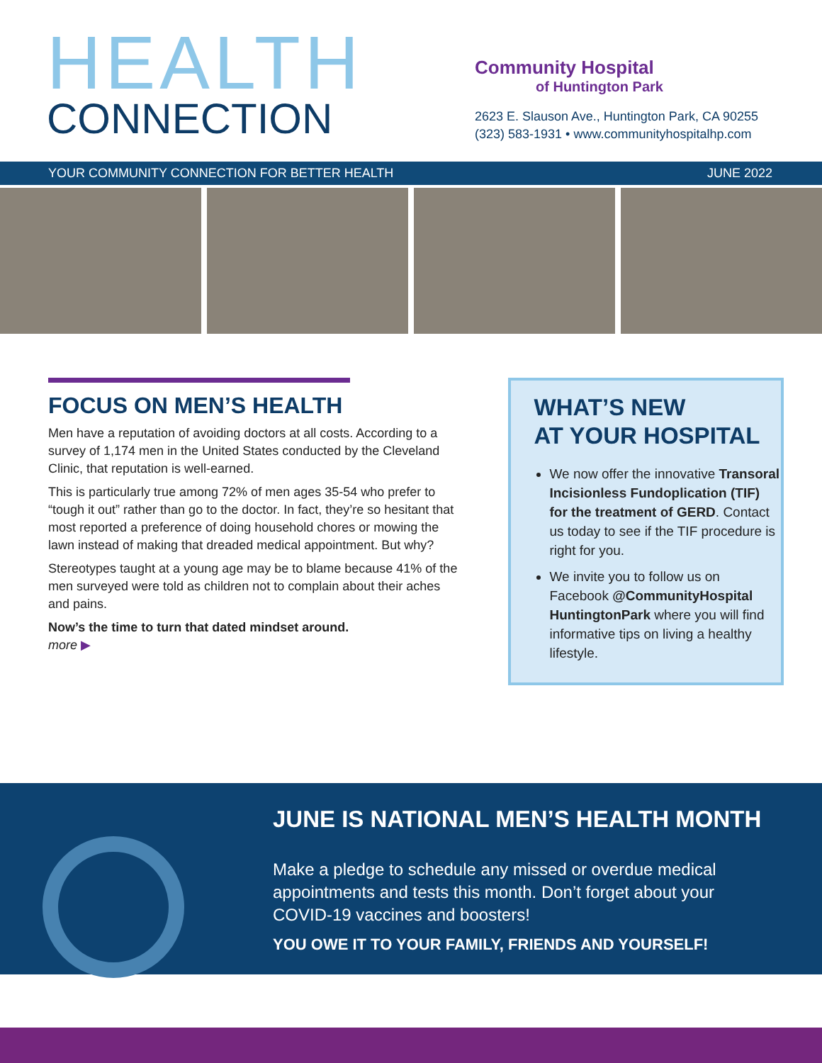HEALTH
CONNECTION
Community Hospital
of Huntington Park
2623 E. Slauson Ave., Huntington Park, CA 90255
(323) 583-1931 • www.communityhospitalhp.com
YOUR COMMUNITY CONNECTION FOR BETTER HEALTH JUNE 2022
FOCUS ON MEN’S HEALTH
Men have a reputation of avoiding doctors at all costs. According to a survey of 1,174 men in the United States conducted by the Cleveland Clinic, that reputation is well-earned.
This is particularly true among 72% of men ages 35-54 who prefer to “tough it out” rather than go to the doctor. In fact, they’re so hesitant that most reported a preference of doing household chores or mowing the lawn instead of making that dreaded medical appointment. But why?
Stereotypes taught at a young age may be to blame because 41% of the men surveyed were told as children not to complain about their aches and pains.
Now’s the time to turn that dated mindset around.
more ▶
WHAT’S NEW
AT YOUR HOSPITAL
We now offer the innovative Transoral Incisionless Fundoplication (TIF) for the treatment of GERD. Contact us today to see if the TIF procedure is right for you.
We invite you to follow us on Facebook @CommunityHospital HuntingtonPark where you will find informative tips on living a healthy lifestyle.
JUNE IS NATIONAL MEN’S HEALTH MONTH
Make a pledge to schedule any missed or overdue medical appointments and tests this month. Don’t forget about your COVID-19 vaccines and boosters!
YOU OWE IT TO YOUR FAMILY, FRIENDS AND YOURSELF!